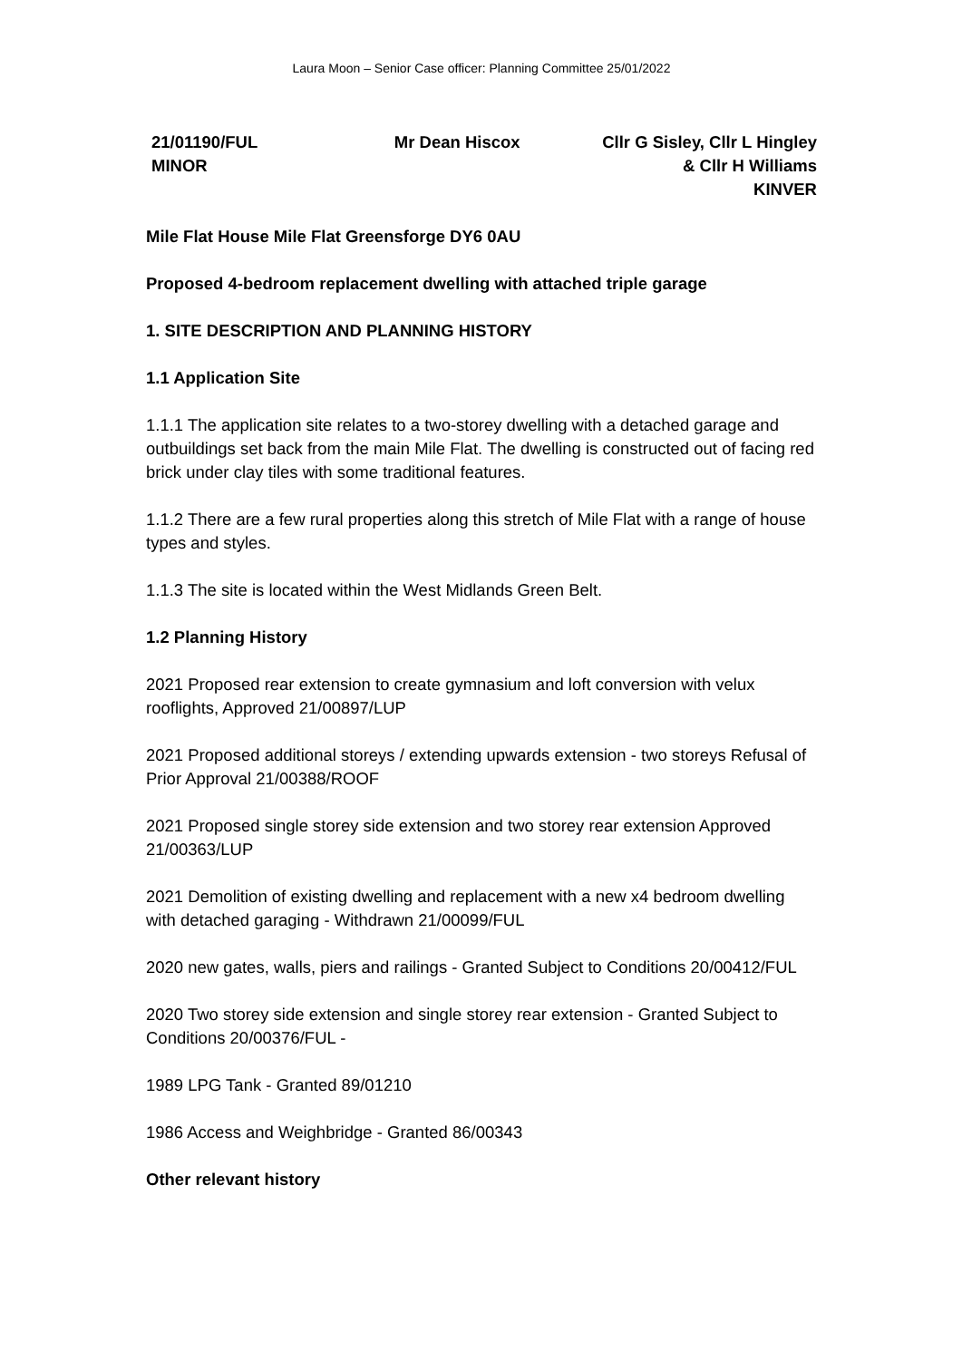Laura Moon – Senior Case officer: Planning Committee 25/01/2022
21/01190/FUL
MINOR
Mr Dean Hiscox Cllr G Sisley, Cllr L Hingley
& Cllr H Williams
KINVER
Mile Flat House Mile Flat Greensforge DY6 0AU
Proposed 4-bedroom replacement dwelling with attached triple garage
1. SITE DESCRIPTION AND PLANNING HISTORY
1.1 Application Site
1.1.1 The application site relates to a two-storey dwelling with a detached garage and outbuildings set back from the main Mile Flat. The dwelling is constructed out of facing red brick under clay tiles with some traditional features.
1.1.2 There are a few rural properties along this stretch of Mile Flat with a range of house types and styles.
1.1.3 The site is located within the West Midlands Green Belt.
1.2 Planning History
2021 Proposed rear extension to create gymnasium and loft conversion with velux rooflights, Approved 21/00897/LUP
2021 Proposed additional storeys / extending upwards extension - two storeys Refusal of Prior Approval 21/00388/ROOF
2021 Proposed single storey side extension and two storey rear extension Approved 21/00363/LUP
2021 Demolition of existing dwelling and replacement with a new x4 bedroom dwelling with detached garaging - Withdrawn 21/00099/FUL
2020 new gates, walls, piers and railings - Granted Subject to Conditions 20/00412/FUL
2020 Two storey side extension and single storey rear extension - Granted Subject to Conditions 20/00376/FUL -
1989 LPG Tank - Granted 89/01210
1986 Access and Weighbridge - Granted 86/00343
Other relevant history